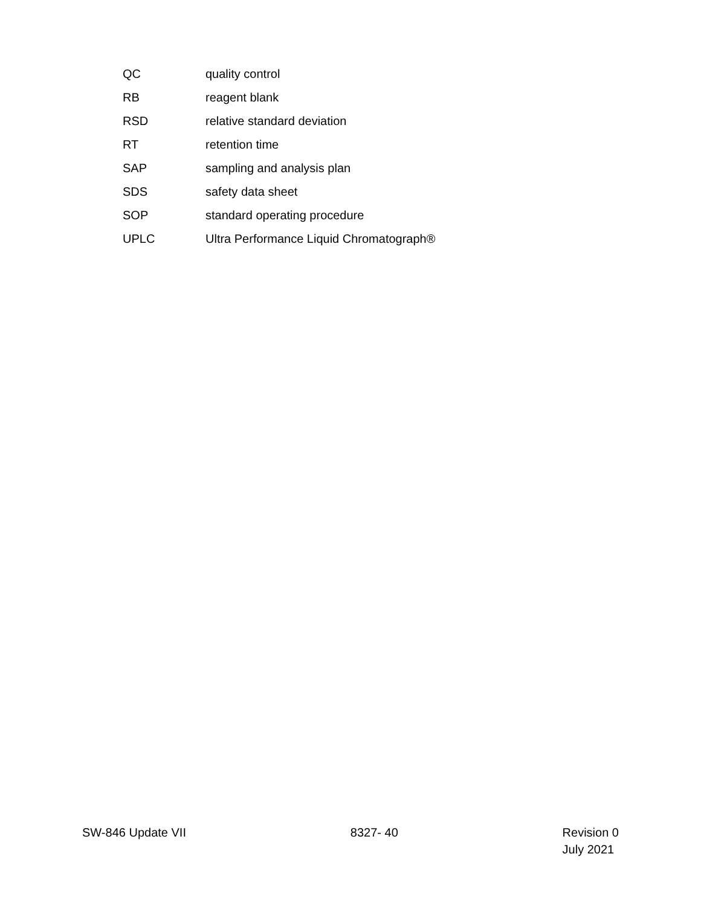| QC | quality control |
| RB | reagent blank |
| RSD | relative standard deviation |
| RT | retention time |
| SAP | sampling and analysis plan |
| SDS | safety data sheet |
| SOP | standard operating procedure |
| UPLC | Ultra Performance Liquid Chromatograph® |
SW-846 Update VII 8327- 40 Revision 0
July 2021